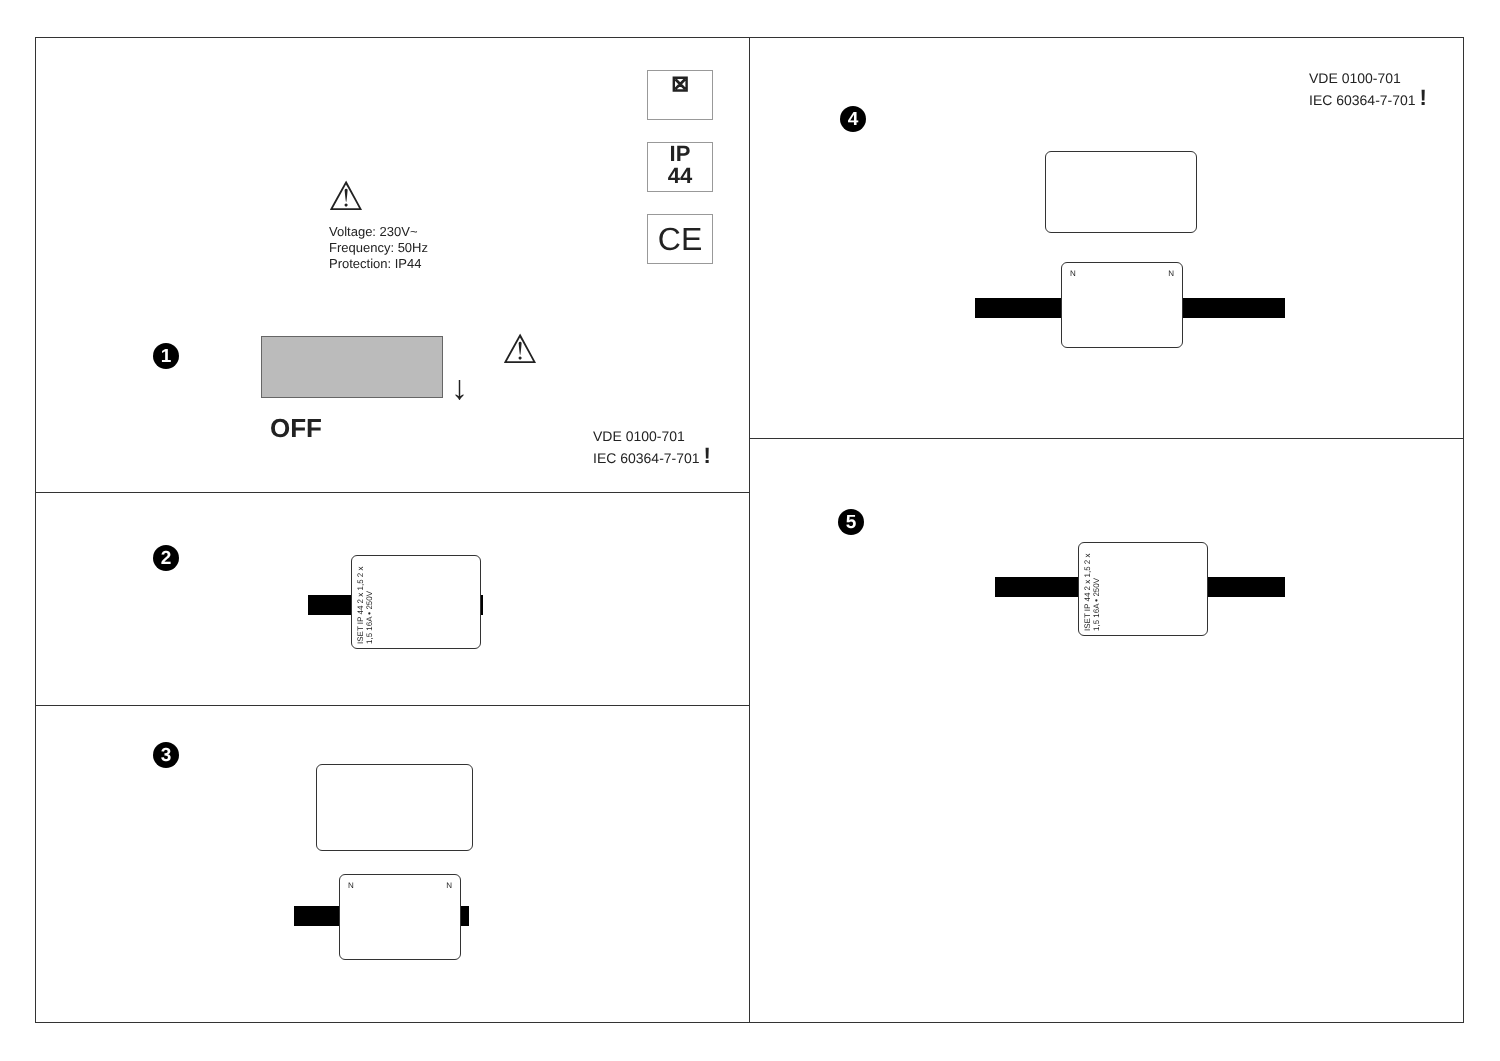⊠
IP
44
CE
⚠
Voltage: 230V~
Frequency: 50Hz
Protection: IP44
1
OFF
↓
⚠
VDE 0100-701
IEC 60364-7-701 !
2
ISET IP 44 2 x 1,5 2 x 1,5 16A • 250V
3
N N
VDE 0100-701
IEC 60364-7-701 !
4
N N
5
ISET IP 44 2 x 1,5 2 x 1,5 16A • 250V